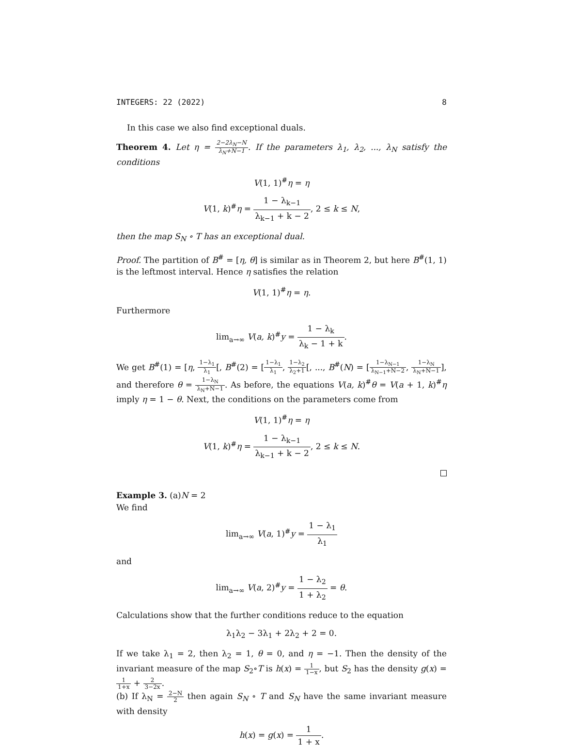INTEGERS: 22 (2022) 8
In this case we also find exceptional duals.
Theorem 4. Let η = 2−2λ<sub>N</sub>−N λ<sub>N</sub>+N−1. If the parameters λ<sub>1</sub>, λ<sub>2</sub>, ..., λ<sub>N</sub> satisfy the conditions
V(1, 1)<sup>#</sup>η = η
V(1, k)<sup>#</sup>η = 1 − λ<sub>k−1</sub> λ<sub>k−1</sub> + k − 2, 2 ≤ k ≤ N,
then the map S<sub>N</sub> ∘ T has an exceptional dual.
Proof. The partition of B<sup>#</sup> = [η, θ] is similar as in Theorem 2, but here B<sup>#</sup>(1, 1) is the leftmost interval. Hence η satisfies the relation
V(1, 1)<sup>#</sup>η = η.
Furthermore
lim<sub>a→∞</sub> V(a, k)<sup>#</sup>y = 1 − λ<sub>k</sub> λ<sub>k</sub> − 1 + k.
We get B<sup>#</sup>(1) = [η, 1−λ<sub>1</sub> λ<sub>1</sub>[, B<sup>#</sup>(2) = [1−λ<sub>1</sub> λ<sub>1</sub>, 1−λ<sub>2</sub> λ<sub>2</sub>+1[, ..., B<sup>#</sup>(N) = [1−λ<sub>N−1</sub> λ<sub>N−1</sub>+N−2, 1−λ<sub>N</sub> λ<sub>N</sub>+N−1], and therefore θ = 1−λ<sub>N</sub> λ<sub>N</sub>+N−1. As before, the equations V(a, k)<sup>#</sup>θ = V(a + 1, k)<sup>#</sup>η imply η = 1 − θ. Next, the conditions on the parameters come from
V(1, 1)<sup>#</sup>η = η
V(1, k)<sup>#</sup>η = 1 − λ<sub>k−1</sub> λ<sub>k−1</sub> + k − 2, 2 ≤ k ≤ N.
Example 3. (a)N = 2
We find
lim<sub>a→∞</sub> V(a, 1)<sup>#</sup>y = 1 − λ<sub>1</sub> λ<sub>1</sub>
and
lim<sub>a→∞</sub> V(a, 2)<sup>#</sup>y = 1 − λ<sub>2</sub> 1 + λ<sub>2</sub> = θ.
Calculations show that the further conditions reduce to the equation
λ<sub>1</sub>λ<sub>2</sub> − 3λ<sub>1</sub> + 2λ<sub>2</sub> + 2 = 0.
If we take λ<sub>1</sub> = 2, then λ<sub>2</sub> = 1, θ = 0, and η = −1. Then the density of the invariant measure of the map S<sub>2</sub>∘T is h(x) = 1 1−x, but S<sub>2</sub> has the density g(x) = 1 1+x + 2 3−2x.
(b) If λ<sub>N</sub> = 2−N 2 then again S<sub>N</sub> ∘ T and S<sub>N</sub> have the same invariant measure with density
h(x) = g(x) = 1 1 + x.